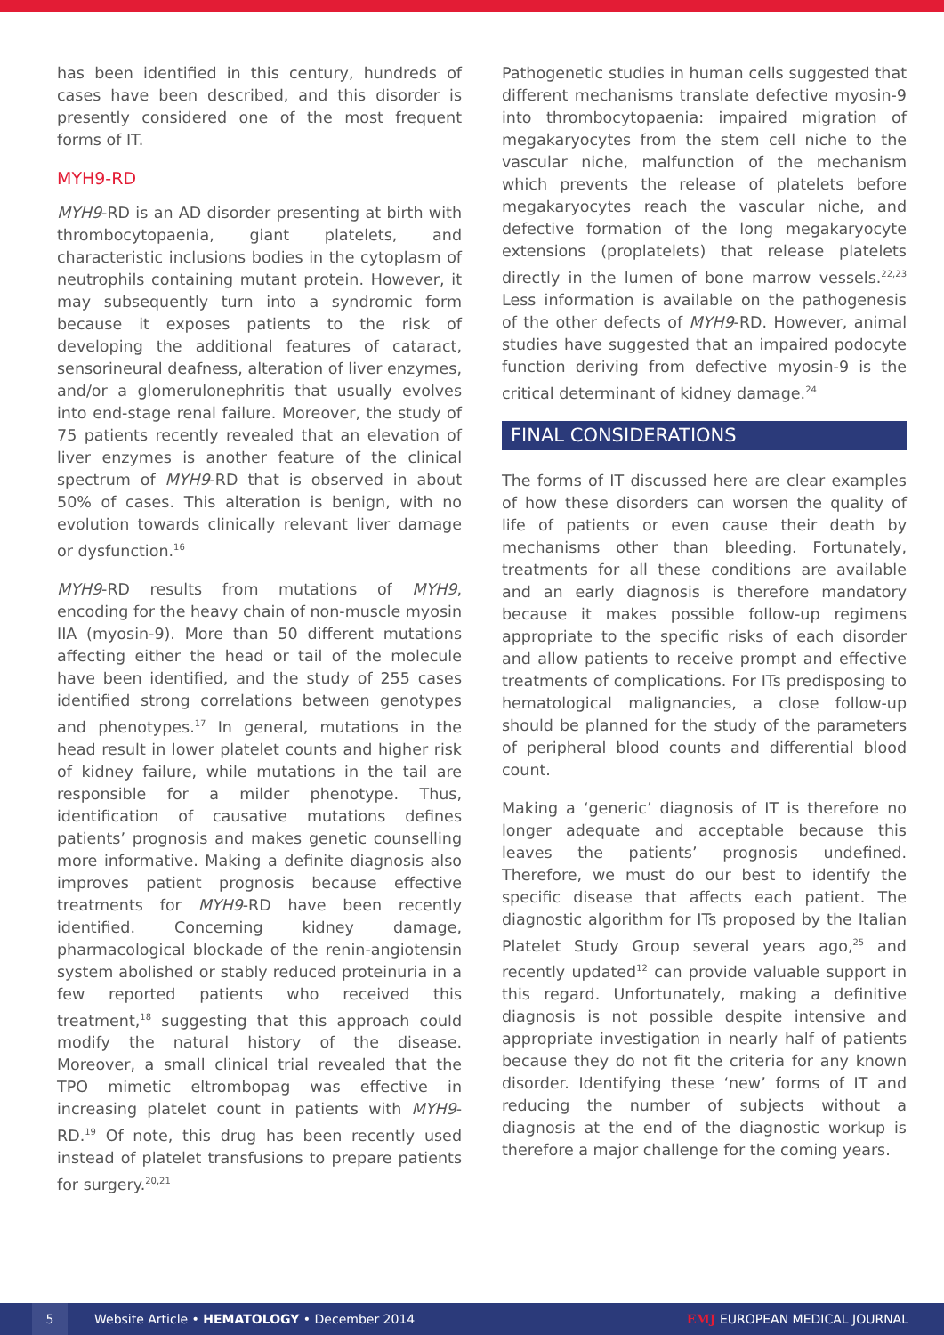has been identified in this century, hundreds of cases have been described, and this disorder is presently considered one of the most frequent forms of IT.
MYH9-RD
MYH9-RD is an AD disorder presenting at birth with thrombocytopaenia, giant platelets, and characteristic inclusions bodies in the cytoplasm of neutrophils containing mutant protein. However, it may subsequently turn into a syndromic form because it exposes patients to the risk of developing the additional features of cataract, sensorineural deafness, alteration of liver enzymes, and/or a glomerulonephritis that usually evolves into end-stage renal failure. Moreover, the study of 75 patients recently revealed that an elevation of liver enzymes is another feature of the clinical spectrum of MYH9-RD that is observed in about 50% of cases. This alteration is benign, with no evolution towards clinically relevant liver damage or dysfunction.<sup>16</sup>
MYH9-RD results from mutations of MYH9, encoding for the heavy chain of non-muscle myosin IIA (myosin-9). More than 50 different mutations affecting either the head or tail of the molecule have been identified, and the study of 255 cases identified strong correlations between genotypes and phenotypes.<sup>17</sup> In general, mutations in the head result in lower platelet counts and higher risk of kidney failure, while mutations in the tail are responsible for a milder phenotype. Thus, identification of causative mutations defines patients’ prognosis and makes genetic counselling more informative. Making a definite diagnosis also improves patient prognosis because effective treatments for MYH9-RD have been recently identified. Concerning kidney damage, pharmacological blockade of the renin-angiotensin system abolished or stably reduced proteinuria in a few reported patients who received this treatment,<sup>18</sup> suggesting that this approach could modify the natural history of the disease. Moreover, a small clinical trial revealed that the TPO mimetic eltrombopag was effective in increasing platelet count in patients with MYH9-RD.<sup>19</sup> Of note, this drug has been recently used instead of platelet transfusions to prepare patients for surgery.<sup>20,21</sup>
Pathogenetic studies in human cells suggested that different mechanisms translate defective myosin-9 into thrombocytopaenia: impaired migration of megakaryocytes from the stem cell niche to the vascular niche, malfunction of the mechanism which prevents the release of platelets before megakaryocytes reach the vascular niche, and defective formation of the long megakaryocyte extensions (proplatelets) that release platelets directly in the lumen of bone marrow vessels.<sup>22,23</sup> Less information is available on the pathogenesis of the other defects of MYH9-RD. However, animal studies have suggested that an impaired podocyte function deriving from defective myosin-9 is the critical determinant of kidney damage.<sup>24</sup>
FINAL CONSIDERATIONS
The forms of IT discussed here are clear examples of how these disorders can worsen the quality of life of patients or even cause their death by mechanisms other than bleeding. Fortunately, treatments for all these conditions are available and an early diagnosis is therefore mandatory because it makes possible follow-up regimens appropriate to the specific risks of each disorder and allow patients to receive prompt and effective treatments of complications. For ITs predisposing to hematological malignancies, a close follow-up should be planned for the study of the parameters of peripheral blood counts and differential blood count.
Making a ‘generic’ diagnosis of IT is therefore no longer adequate and acceptable because this leaves the patients’ prognosis undefined. Therefore, we must do our best to identify the specific disease that affects each patient. The diagnostic algorithm for ITs proposed by the Italian Platelet Study Group several years ago,<sup>25</sup> and recently updated<sup>12</sup> can provide valuable support in this regard. Unfortunately, making a definitive diagnosis is not possible despite intensive and appropriate investigation in nearly half of patients because they do not fit the criteria for any known disorder. Identifying these ‘new’ forms of IT and reducing the number of subjects without a diagnosis at the end of the diagnostic workup is therefore a major challenge for the coming years.
5
Website Article • HEMATOLOGY • December 2014
EMJ EUROPEAN MEDICAL JOURNAL